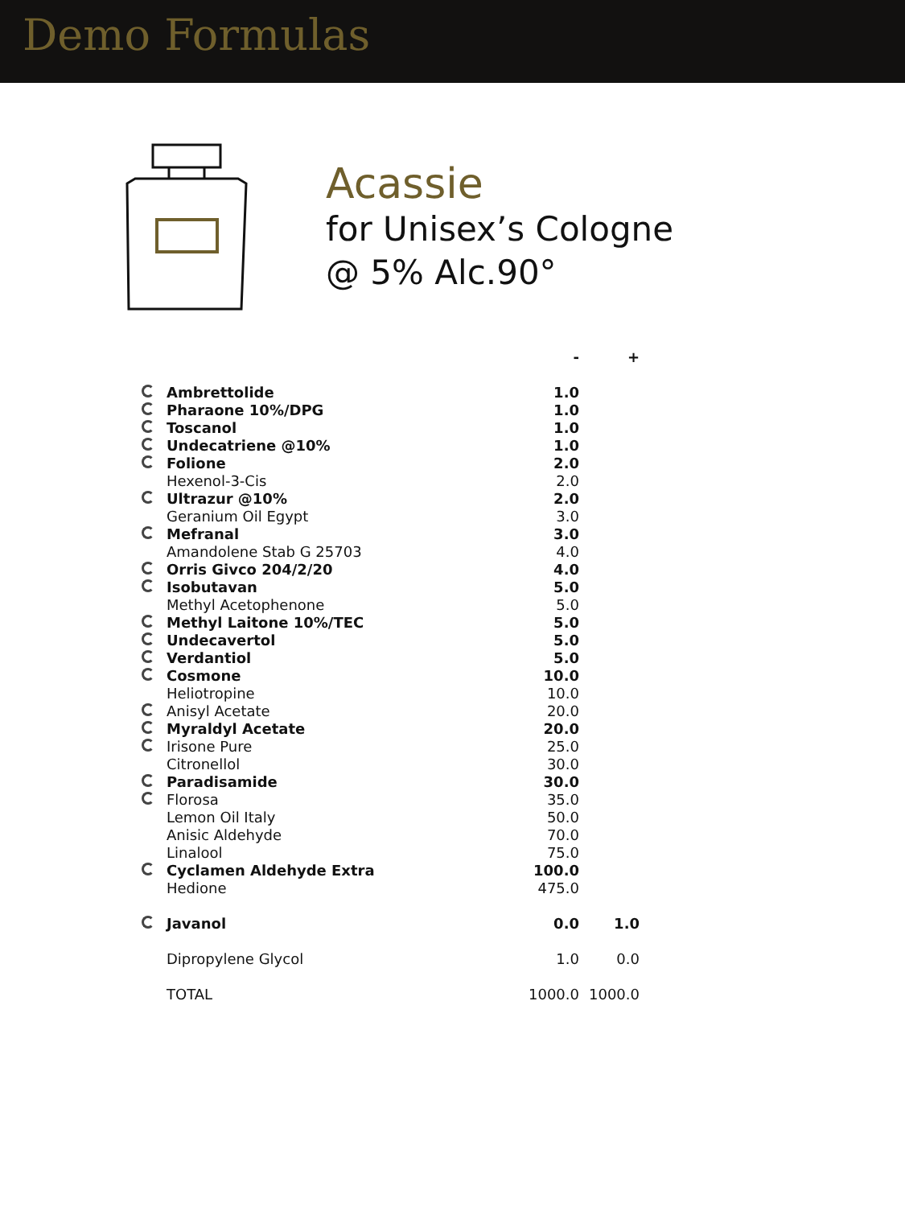Demo Formulas
Acassie
for Unisex’s Cologne
@ 5% Alc.90°
| | | - | + |
| --- | --- | --- | --- |
| | Ambrettolide | 1.0 | |
| | Pharaone 10%/DPG | 1.0 | |
| | Toscanol | 1.0 | |
| | Undecatriene @10% | 1.0 | |
| | Folione | 2.0 | |
| | Hexenol-3-Cis | 2.0 | |
| | Ultrazur @10% | 2.0 | |
| | Geranium Oil Egypt | 3.0 | |
| | Mefranal | 3.0 | |
| | Amandolene Stab G 25703 | 4.0 | |
| | Orris Givco 204/2/20 | 4.0 | |
| | Isobutavan | 5.0 | |
| | Methyl Acetophenone | 5.0 | |
| | Methyl Laitone 10%/TEC | 5.0 | |
| | Undecavertol | 5.0 | |
| | Verdantiol | 5.0 | |
| | Cosmone | 10.0 | |
| | Heliotropine | 10.0 | |
| | Anisyl Acetate | 20.0 | |
| | Myraldyl Acetate | 20.0 | |
| | Irisone Pure | 25.0 | |
| | Citronellol | 30.0 | |
| | Paradisamide | 30.0 | |
| | Florosa | 35.0 | |
| | Lemon Oil Italy | 50.0 | |
| | Anisic Aldehyde | 70.0 | |
| | Linalool | 75.0 | |
| | Cyclamen Aldehyde Extra | 100.0 | |
| | Hedione | 475.0 | |
| | Javanol | 0.0 | 1.0 |
| | Dipropylene Glycol | 1.0 | 0.0 |
| | TOTAL | 1000.0 | 1000.0 |